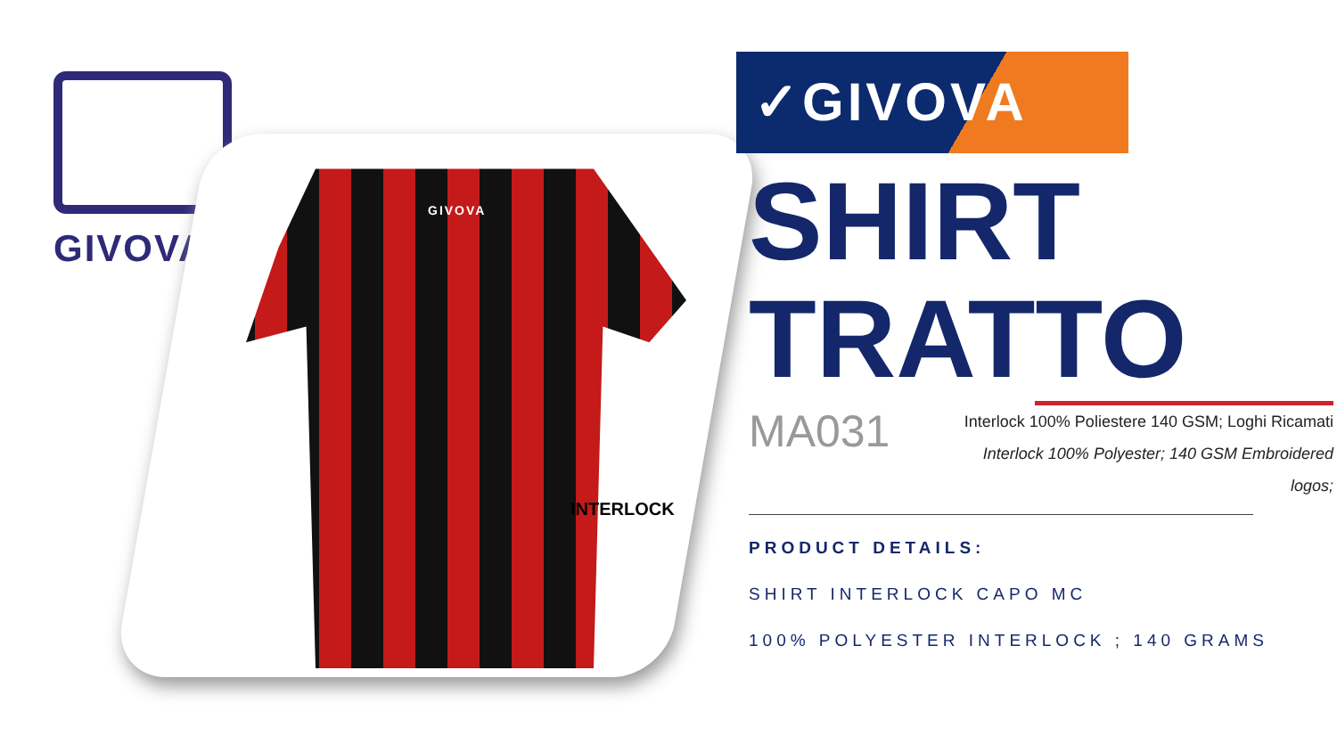GIVOVA
GIVOVA
INTERLOCK
✓GIVOVA
SHIRT
TRATTO
MA031
Interlock 100% Poliestere 140 GSM; Loghi Ricamati
Interlock 100% Polyester; 140 GSM Embroidered logos;
PRODUCT DETAILS:
SHIRT INTERLOCK CAPO MC
100% POLYESTER INTERLOCK ; 140 GRAMS